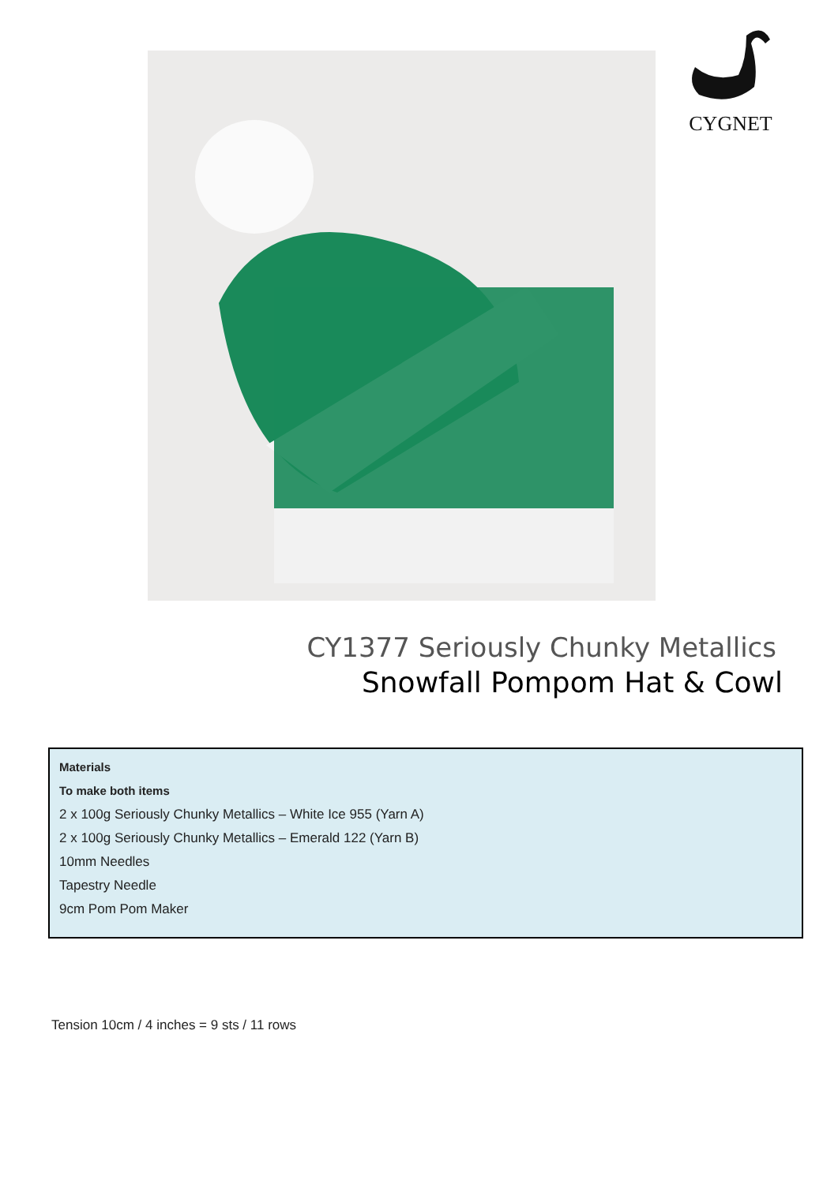CYGNET
CY1377 Seriously Chunky Metallics
Snowfall Pompom Hat & Cowl
Materials
To make both items
2 x 100g Seriously Chunky Metallics – White Ice 955 (Yarn A)
2 x 100g Seriously Chunky Metallics – Emerald 122 (Yarn B)
10mm Needles
Tapestry Needle
9cm Pom Pom Maker
Tension 10cm / 4 inches = 9 sts / 11 rows